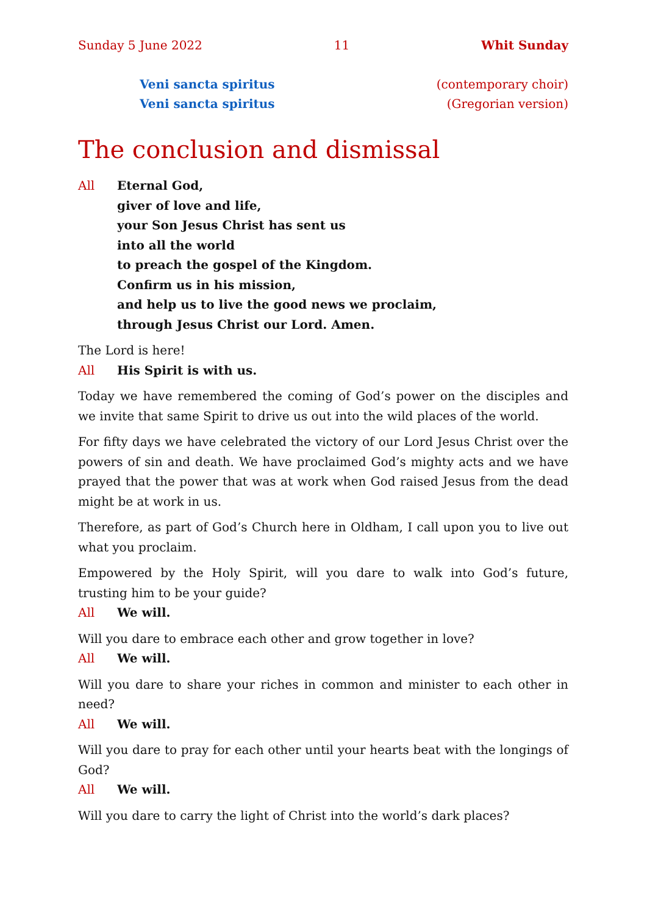Sunday 5 June 2022 11 Whit Sunday
Veni sancta spiritus (contemporary choir)
Veni sancta spiritus (Gregorian version)
The conclusion and dismissal
All Eternal God,
giver of love and life,
your Son Jesus Christ has sent us
into all the world
to preach the gospel of the Kingdom.
Confirm us in his mission,
and help us to live the good news we proclaim,
through Jesus Christ our Lord. Amen.
The Lord is here!
All His Spirit is with us.
Today we have remembered the coming of God’s power on the disciples and we invite that same Spirit to drive us out into the wild places of the world.
For fifty days we have celebrated the victory of our Lord Jesus Christ over the powers of sin and death. We have proclaimed God’s mighty acts and we have prayed that the power that was at work when God raised Jesus from the dead might be at work in us.
Therefore, as part of God’s Church here in Oldham, I call upon you to live out what you proclaim.
Empowered by the Holy Spirit, will you dare to walk into God’s future, trusting him to be your guide?
All We will.
Will you dare to embrace each other and grow together in love?
All We will.
Will you dare to share your riches in common and minister to each other in need?
All We will.
Will you dare to pray for each other until your hearts beat with the longings of God?
All We will.
Will you dare to carry the light of Christ into the world’s dark places?